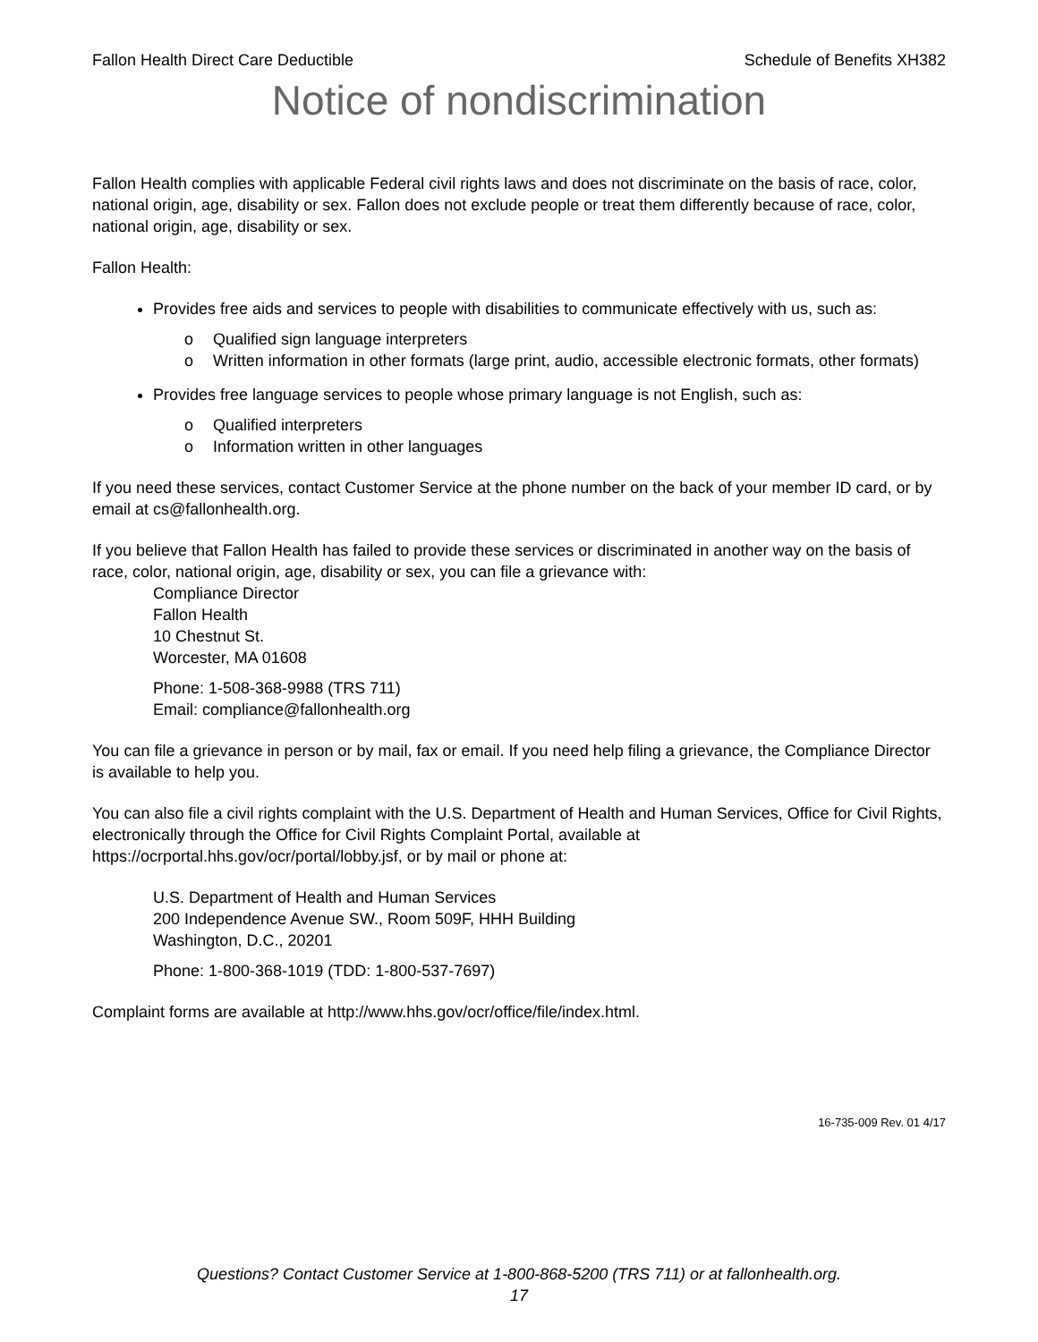Fallon Health Direct Care Deductible Schedule of Benefits XH382
Notice of nondiscrimination
Fallon Health complies with applicable Federal civil rights laws and does not discriminate on the basis of race, color, national origin, age, disability or sex. Fallon does not exclude people or treat them differently because of race, color, national origin, age, disability or sex.
Fallon Health:
Provides free aids and services to people with disabilities to communicate effectively with us, such as:
o Qualified sign language interpreters
o Written information in other formats (large print, audio, accessible electronic formats, other formats)
Provides free language services to people whose primary language is not English, such as:
o Qualified interpreters
o Information written in other languages
If you need these services, contact Customer Service at the phone number on the back of your member ID card, or by email at cs@fallonhealth.org.
If you believe that Fallon Health has failed to provide these services or discriminated in another way on the basis of race, color, national origin, age, disability or sex, you can file a grievance with:
Compliance Director
Fallon Health
10 Chestnut St.
Worcester, MA 01608
Phone: 1-508-368-9988 (TRS 711)
Email: compliance@fallonhealth.org
You can file a grievance in person or by mail, fax or email. If you need help filing a grievance, the Compliance Director is available to help you.
You can also file a civil rights complaint with the U.S. Department of Health and Human Services, Office for Civil Rights, electronically through the Office for Civil Rights Complaint Portal, available at https://ocrportal.hhs.gov/ocr/portal/lobby.jsf, or by mail or phone at:
U.S. Department of Health and Human Services
200 Independence Avenue SW., Room 509F, HHH Building
Washington, D.C., 20201
Phone: 1-800-368-1019 (TDD: 1-800-537-7697)
Complaint forms are available at http://www.hhs.gov/ocr/office/file/index.html.
16-735-009 Rev. 01 4/17
Questions? Contact Customer Service at 1-800-868-5200 (TRS 711) or at fallonhealth.org.
17